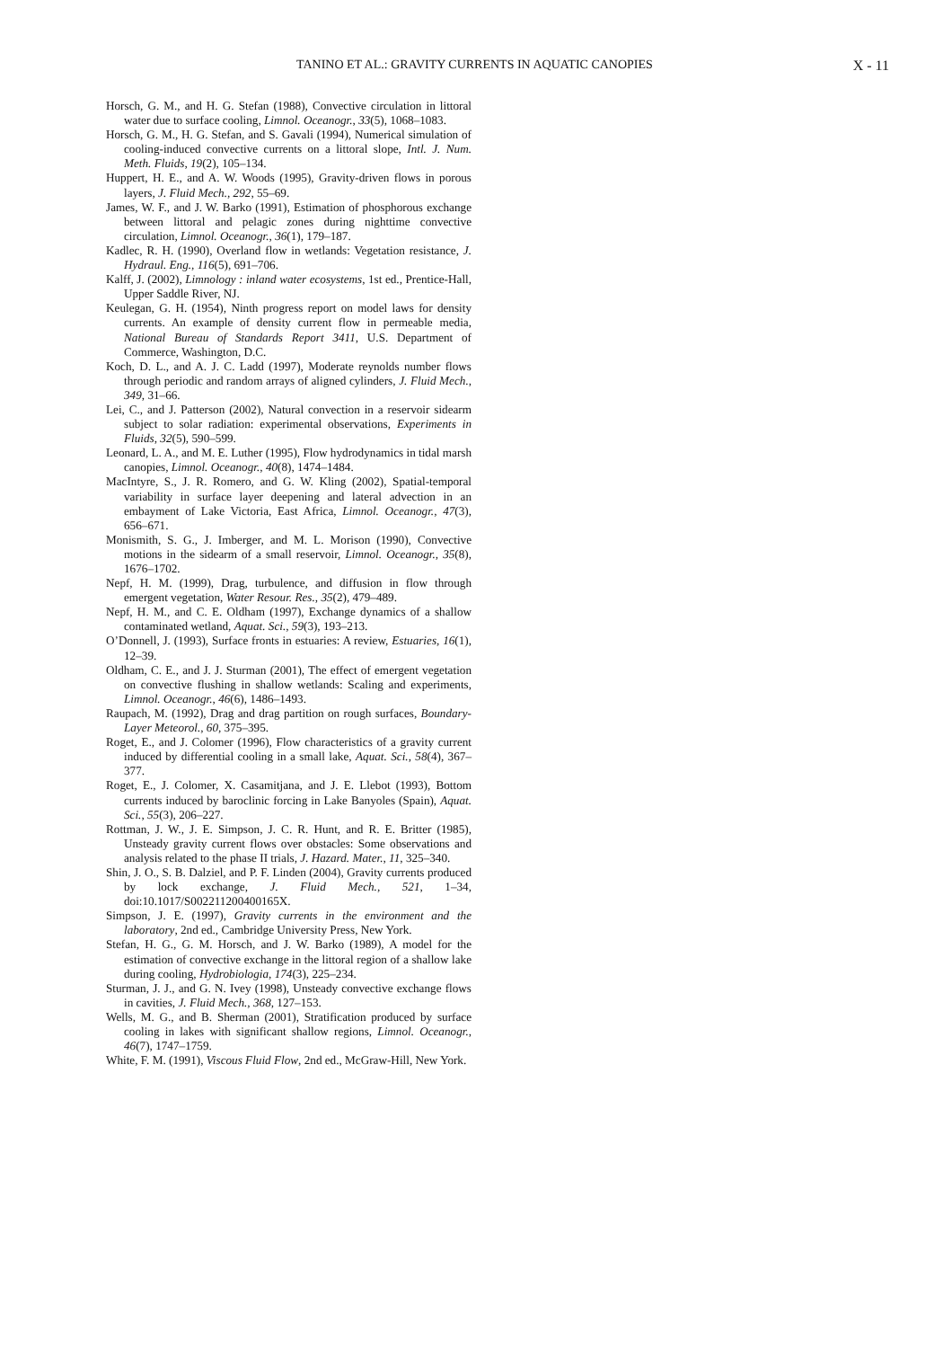TANINO ET AL.: GRAVITY CURRENTS IN AQUATIC CANOPIES X - 11
Horsch, G. M., and H. G. Stefan (1988), Convective circulation in littoral water due to surface cooling, Limnol. Oceanogr., 33(5), 1068–1083.
Horsch, G. M., H. G. Stefan, and S. Gavali (1994), Numerical simulation of cooling-induced convective currents on a littoral slope, Intl. J. Num. Meth. Fluids, 19(2), 105–134.
Huppert, H. E., and A. W. Woods (1995), Gravity-driven flows in porous layers, J. Fluid Mech., 292, 55–69.
James, W. F., and J. W. Barko (1991), Estimation of phosphorous exchange between littoral and pelagic zones during nighttime convective circulation, Limnol. Oceanogr., 36(1), 179–187.
Kadlec, R. H. (1990), Overland flow in wetlands: Vegetation resistance, J. Hydraul. Eng., 116(5), 691–706.
Kalff, J. (2002), Limnology : inland water ecosystems, 1st ed., Prentice-Hall, Upper Saddle River, NJ.
Keulegan, G. H. (1954), Ninth progress report on model laws for density currents. An example of density current flow in permeable media, National Bureau of Standards Report 3411, U.S. Department of Commerce, Washington, D.C.
Koch, D. L., and A. J. C. Ladd (1997), Moderate reynolds number flows through periodic and random arrays of aligned cylinders, J. Fluid Mech., 349, 31–66.
Lei, C., and J. Patterson (2002), Natural convection in a reservoir sidearm subject to solar radiation: experimental observations, Experiments in Fluids, 32(5), 590–599.
Leonard, L. A., and M. E. Luther (1995), Flow hydrodynamics in tidal marsh canopies, Limnol. Oceanogr., 40(8), 1474–1484.
MacIntyre, S., J. R. Romero, and G. W. Kling (2002), Spatial-temporal variability in surface layer deepening and lateral advection in an embayment of Lake Victoria, East Africa, Limnol. Oceanogr., 47(3), 656–671.
Monismith, S. G., J. Imberger, and M. L. Morison (1990), Convective motions in the sidearm of a small reservoir, Limnol. Oceanogr., 35(8), 1676–1702.
Nepf, H. M. (1999), Drag, turbulence, and diffusion in flow through emergent vegetation, Water Resour. Res., 35(2), 479–489.
Nepf, H. M., and C. E. Oldham (1997), Exchange dynamics of a shallow contaminated wetland, Aquat. Sci., 59(3), 193–213.
O’Donnell, J. (1993), Surface fronts in estuaries: A review, Estuaries, 16(1), 12–39.
Oldham, C. E., and J. J. Sturman (2001), The effect of emergent vegetation on convective flushing in shallow wetlands: Scaling and experiments, Limnol. Oceanogr., 46(6), 1486–1493.
Raupach, M. (1992), Drag and drag partition on rough surfaces, Boundary-Layer Meteorol., 60, 375–395.
Roget, E., and J. Colomer (1996), Flow characteristics of a gravity current induced by differential cooling in a small lake, Aquat. Sci., 58(4), 367–377.
Roget, E., J. Colomer, X. Casamitjana, and J. E. Llebot (1993), Bottom currents induced by baroclinic forcing in Lake Banyoles (Spain), Aquat. Sci., 55(3), 206–227.
Rottman, J. W., J. E. Simpson, J. C. R. Hunt, and R. E. Britter (1985), Unsteady gravity current flows over obstacles: Some observations and analysis related to the phase II trials, J. Hazard. Mater., 11, 325–340.
Shin, J. O., S. B. Dalziel, and P. F. Linden (2004), Gravity currents produced by lock exchange, J. Fluid Mech., 521, 1–34, doi:10.1017/S002211200400165X.
Simpson, J. E. (1997), Gravity currents in the environment and the laboratory, 2nd ed., Cambridge University Press, New York.
Stefan, H. G., G. M. Horsch, and J. W. Barko (1989), A model for the estimation of convective exchange in the littoral region of a shallow lake during cooling, Hydrobiologia, 174(3), 225–234.
Sturman, J. J., and G. N. Ivey (1998), Unsteady convective exchange flows in cavities, J. Fluid Mech., 368, 127–153.
Wells, M. G., and B. Sherman (2001), Stratification produced by surface cooling in lakes with significant shallow regions, Limnol. Oceanogr., 46(7), 1747–1759.
White, F. M. (1991), Viscous Fluid Flow, 2nd ed., McGraw-Hill, New York.